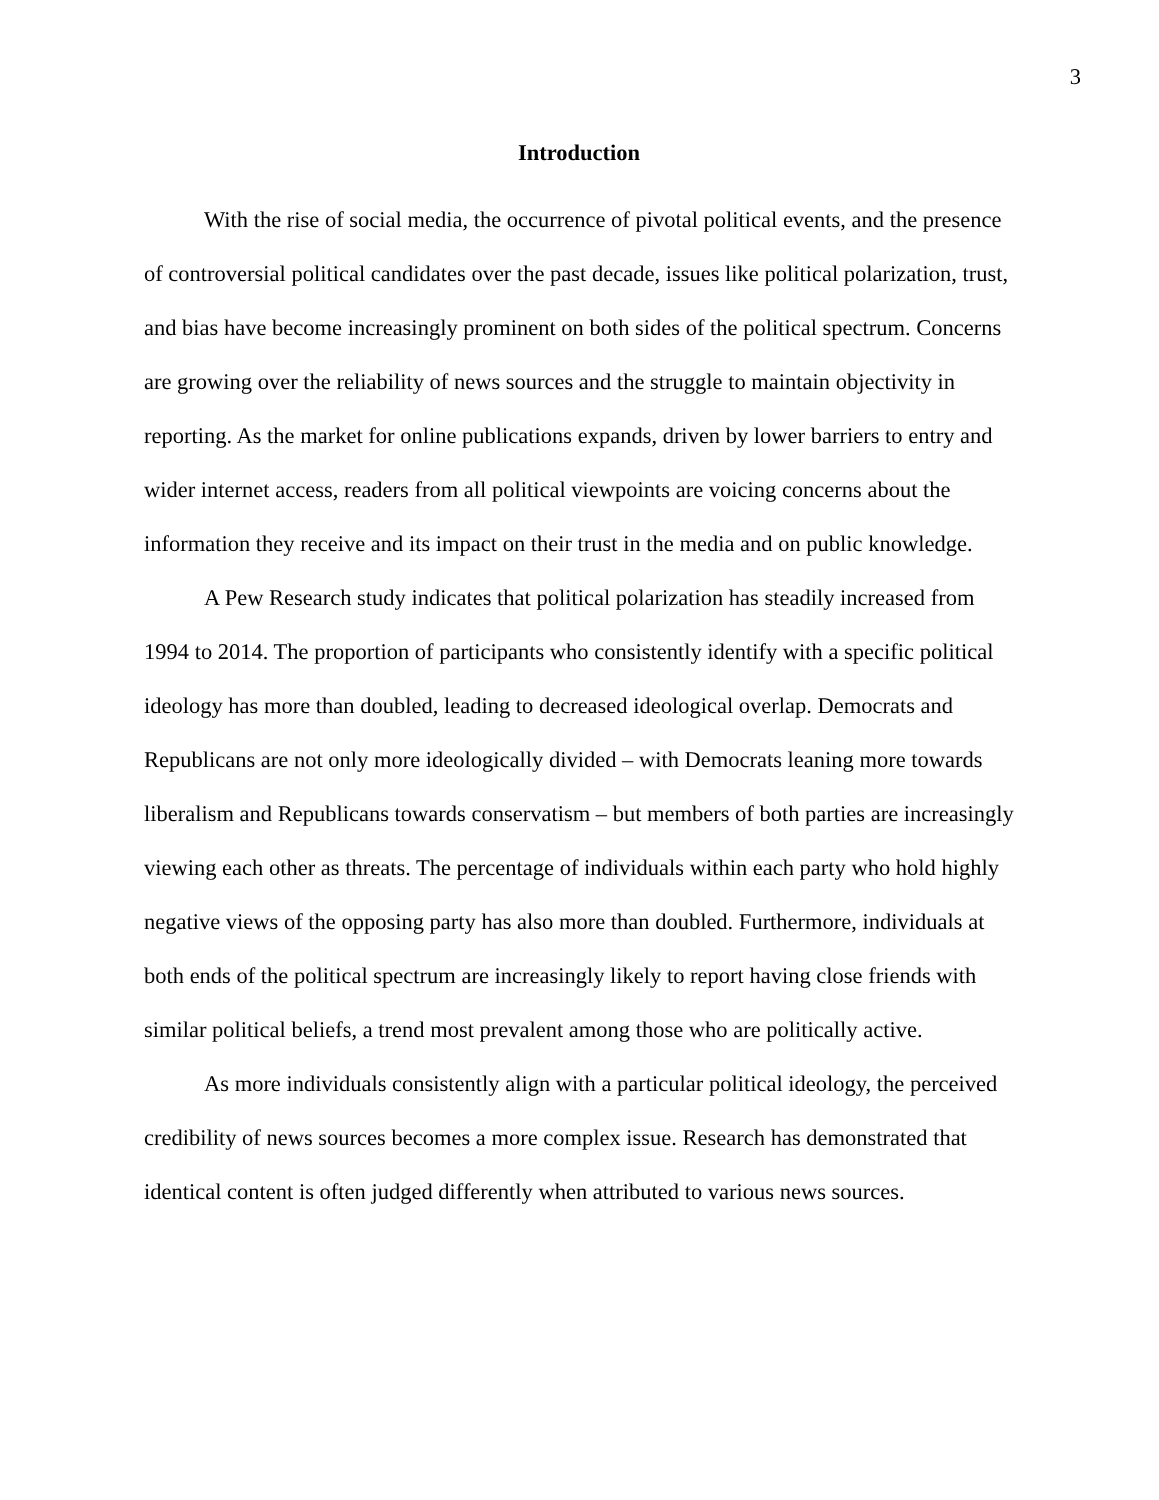3
Introduction
With the rise of social media, the occurrence of pivotal political events, and the presence of controversial political candidates over the past decade, issues like political polarization, trust, and bias have become increasingly prominent on both sides of the political spectrum. Concerns are growing over the reliability of news sources and the struggle to maintain objectivity in reporting. As the market for online publications expands, driven by lower barriers to entry and wider internet access, readers from all political viewpoints are voicing concerns about the information they receive and its impact on their trust in the media and on public knowledge.
A Pew Research study indicates that political polarization has steadily increased from 1994 to 2014. The proportion of participants who consistently identify with a specific political ideology has more than doubled, leading to decreased ideological overlap. Democrats and Republicans are not only more ideologically divided – with Democrats leaning more towards liberalism and Republicans towards conservatism – but members of both parties are increasingly viewing each other as threats. The percentage of individuals within each party who hold highly negative views of the opposing party has also more than doubled. Furthermore, individuals at both ends of the political spectrum are increasingly likely to report having close friends with similar political beliefs, a trend most prevalent among those who are politically active.
As more individuals consistently align with a particular political ideology, the perceived credibility of news sources becomes a more complex issue. Research has demonstrated that identical content is often judged differently when attributed to various news sources.